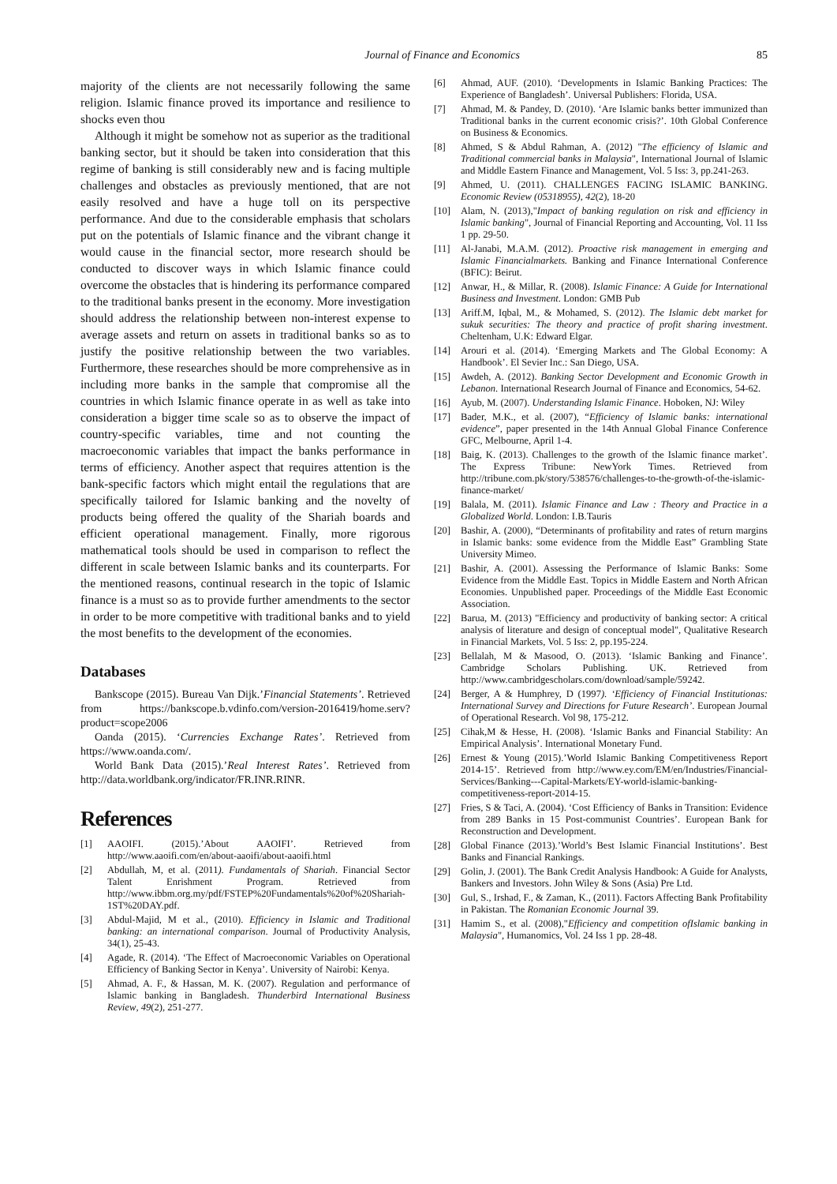Journal of Finance and Economics 85
majority of the clients are not necessarily following the same religion. Islamic finance proved its importance and resilience to shocks even thou
Although it might be somehow not as superior as the traditional banking sector, but it should be taken into consideration that this regime of banking is still considerably new and is facing multiple challenges and obstacles as previously mentioned, that are not easily resolved and have a huge toll on its perspective performance. And due to the considerable emphasis that scholars put on the potentials of Islamic finance and the vibrant change it would cause in the financial sector, more research should be conducted to discover ways in which Islamic finance could overcome the obstacles that is hindering its performance compared to the traditional banks present in the economy. More investigation should address the relationship between non-interest expense to average assets and return on assets in traditional banks so as to justify the positive relationship between the two variables. Furthermore, these researches should be more comprehensive as in including more banks in the sample that compromise all the countries in which Islamic finance operate in as well as take into consideration a bigger time scale so as to observe the impact of country-specific variables, time and not counting the macroeconomic variables that impact the banks performance in terms of efficiency. Another aspect that requires attention is the bank-specific factors which might entail the regulations that are specifically tailored for Islamic banking and the novelty of products being offered the quality of the Shariah boards and efficient operational management. Finally, more rigorous mathematical tools should be used in comparison to reflect the different in scale between Islamic banks and its counterparts. For the mentioned reasons, continual research in the topic of Islamic finance is a must so as to provide further amendments to the sector in order to be more competitive with traditional banks and to yield the most benefits to the development of the economies.
Databases
Bankscope (2015). Bureau Van Dijk.’Financial Statements’. Retrieved from https://bankscope.b.vdinfo.com/version-2016419/home.serv?product=scope2006
Oanda (2015). ‘Currencies Exchange Rates’. Retrieved from https://www.oanda.com/.
World Bank Data (2015).’Real Interest Rates’. Retrieved from http://data.worldbank.org/indicator/FR.INR.RINR.
References
[1] AAOIFI. (2015).’About AAOIFI’. Retrieved from http://www.aaoifi.com/en/about-aaoifi/about-aaoifi.html
[2] Abdullah, M, et al. (2011). Fundamentals of Shariah. Financial Sector Talent Enrishment Program. Retrieved from http://www.ibbm.org.my/pdf/FSTEP%20Fundamentals%20of%20Shariah-1ST%20DAY.pdf.
[3] Abdul-Majid, M et al., (2010). Efficiency in Islamic and Traditional banking: an international comparison. Journal of Productivity Analysis, 34(1), 25-43.
[4] Agade, R. (2014). ‘The Effect of Macroeconomic Variables on Operational Efficiency of Banking Sector in Kenya’. University of Nairobi: Kenya.
[5] Ahmad, A. F., & Hassan, M. K. (2007). Regulation and performance of Islamic banking in Bangladesh. Thunderbird International Business Review, 49(2), 251-277.
[6] Ahmad, AUF. (2010). ‘Developments in Islamic Banking Practices: The Experience of Bangladesh’. Universal Publishers: Florida, USA.
[7] Ahmad, M. & Pandey, D. (2010). ‘Are Islamic banks better immunized than Traditional banks in the current economic crisis?’. 10th Global Conference on Business & Economics.
[8] Ahmed, S & Abdul Rahman, A. (2012) "The efficiency of Islamic and Traditional commercial banks in Malaysia", International Journal of Islamic and Middle Eastern Finance and Management, Vol. 5 Iss: 3, pp.241-263.
[9] Ahmed, U. (2011). CHALLENGES FACING ISLAMIC BANKING. Economic Review (05318955), 42(2), 18-20
[10] Alam, N. (2013),"Impact of banking regulation on risk and efficiency in Islamic banking", Journal of Financial Reporting and Accounting, Vol. 11 Iss 1 pp. 29-50.
[11] Al-Janabi, M.A.M. (2012). Proactive risk management in emerging and Islamic Financialmarkets. Banking and Finance International Conference (BFIC): Beirut.
[12] Anwar, H., & Millar, R. (2008). Islamic Finance: A Guide for International Business and Investment. London: GMB Pub
[13] Ariff.M, Iqbal, M., & Mohamed, S. (2012). The Islamic debt market for sukuk securities: The theory and practice of profit sharing investment. Cheltenham, U.K: Edward Elgar.
[14] Arouri et al. (2014). ‘Emerging Markets and The Global Economy: A Handbook’. El Sevier Inc.: San Diego, USA.
[15] Awdeh, A. (2012). Banking Sector Development and Economic Growth in Lebanon. International Research Journal of Finance and Economics, 54-62.
[16] Ayub, M. (2007). Understanding Islamic Finance. Hoboken, NJ: Wiley
[17] Bader, M.K., et al. (2007), “Efficiency of Islamic banks: international evidence”, paper presented in the 14th Annual Global Finance Conference GFC, Melbourne, April 1-4.
[18] Baig, K. (2013). Challenges to the growth of the Islamic finance market’. The Express Tribune: NewYork Times. Retrieved from http://tribune.com.pk/story/538576/challenges-to-the-growth-of-the-islamic-finance-market/
[19] Balala, M. (2011). Islamic Finance and Law : Theory and Practice in a Globalized World. London: I.B.Tauris
[20] Bashir, A. (2000), “Determinants of profitability and rates of return margins in Islamic banks: some evidence from the Middle East” Grambling State University Mimeo.
[21] Bashir, A. (2001). Assessing the Performance of Islamic Banks: Some Evidence from the Middle East. Topics in Middle Eastern and North African Economies. Unpublished paper. Proceedings of the Middle East Economic Association.
[22] Barua, M. (2013) "Efficiency and productivity of banking sector: A critical analysis of literature and design of conceptual model", Qualitative Research in Financial Markets, Vol. 5 Iss: 2, pp.195-224.
[23] Bellalah, M & Masood, O. (2013). ‘Islamic Banking and Finance’. Cambridge Scholars Publishing. UK. Retrieved from http://www.cambridgescholars.com/download/sample/59242.
[24] Berger, A & Humphrey, D (1997). ‘Efficiency of Financial Institutionas: International Survey and Directions for Future Research’. European Journal of Operational Research. Vol 98, 175-212.
[25] Cihak,M & Hesse, H. (2008). ‘Islamic Banks and Financial Stability: An Empirical Analysis’. International Monetary Fund.
[26] Ernest & Young (2015).’World Islamic Banking Competitiveness Report 2014-15’. Retrieved from http://www.ey.com/EM/en/Industries/Financial-Services/Banking---Capital-Markets/EY-world-islamic-banking-competitiveness-report-2014-15.
[27] Fries, S & Taci, A. (2004). ‘Cost Efficiency of Banks in Transition: Evidence from 289 Banks in 15 Post-communist Countries’. European Bank for Reconstruction and Development.
[28] Global Finance (2013).’World’s Best Islamic Financial Institutions’. Best Banks and Financial Rankings.
[29] Golin, J. (2001). The Bank Credit Analysis Handbook: A Guide for Analysts, Bankers and Investors. John Wiley & Sons (Asia) Pre Ltd.
[30] Gul, S., Irshad, F., & Zaman, K., (2011). Factors Affecting Bank Profitability in Pakistan. The Romanian Economic Journal 39.
[31] Hamim S., et al. (2008),"Efficiency and competition ofIslamic banking in Malaysia", Humanomics, Vol. 24 Iss 1 pp. 28-48.